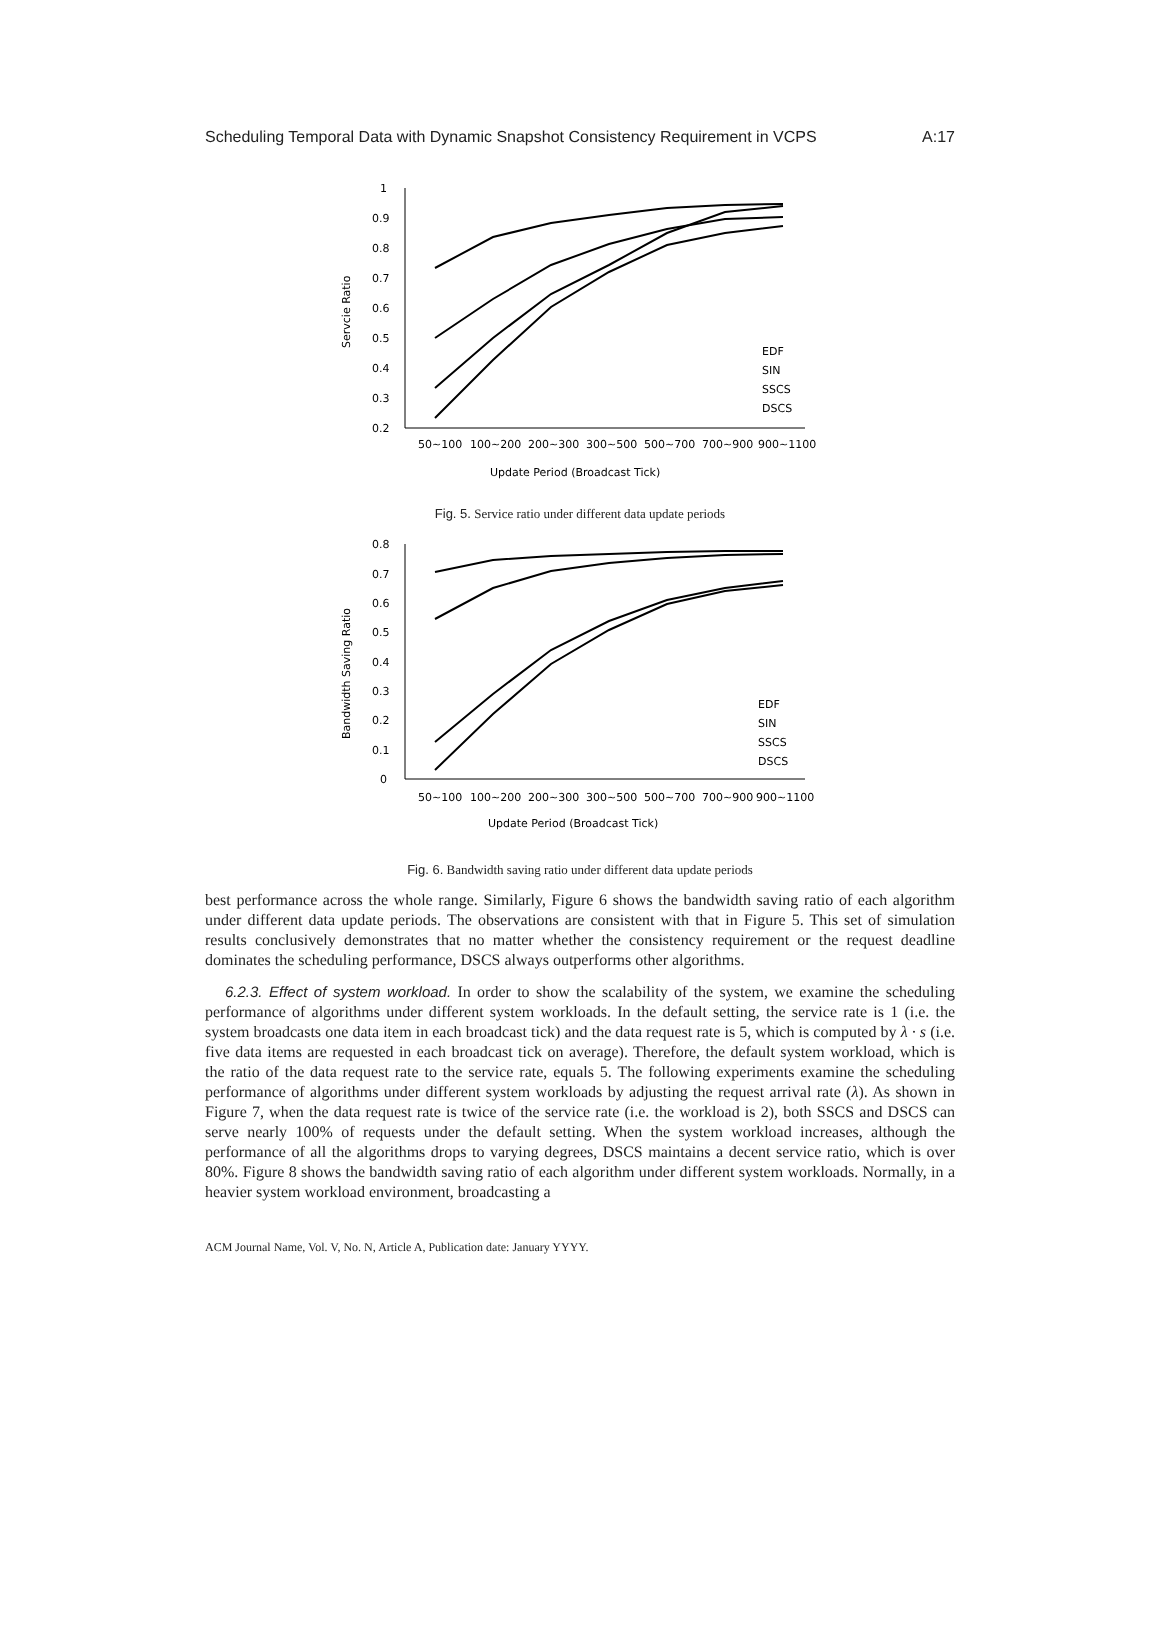Scheduling Temporal Data with Dynamic Snapshot Consistency Requirement in VCPS A:17
1
0.9
0.8
0.7
0.6
0.5
0.4
0.3
0.2
50~100
100~200
200~300
300~500
500~700
700~900
900~1100
Update Period (Broadcast Tick)
Servcie Ratio
EDF
SIN
SSCS
DSCS
Fig. 5. Service ratio under different data update periods
0.8
0.7
0.6
0.5
0.4
0.3
0.2
0.1
0
50~100
100~200
200~300
300~500
500~700
700~900
900~1100
Update Period (Broadcast Tick)
Bandwidth Saving Ratio
EDF
SIN
SSCS
DSCS
Fig. 6. Bandwidth saving ratio under different data update periods
best performance across the whole range. Similarly, Figure 6 shows the bandwidth saving ratio of each algorithm under different data update periods. The observations are consistent with that in Figure 5. This set of simulation results conclusively demonstrates that no matter whether the consistency requirement or the request deadline dominates the scheduling performance, DSCS always outperforms other algorithms.
6.2.3. Effect of system workload. In order to show the scalability of the system, we examine the scheduling performance of algorithms under different system workloads. In the default setting, the service rate is 1 (i.e. the system broadcasts one data item in each broadcast tick) and the data request rate is 5, which is computed by λ · s (i.e. five data items are requested in each broadcast tick on average). Therefore, the default system workload, which is the ratio of the data request rate to the service rate, equals 5. The following experiments examine the scheduling performance of algorithms under different system workloads by adjusting the request arrival rate (λ). As shown in Figure 7, when the data request rate is twice of the service rate (i.e. the workload is 2), both SSCS and DSCS can serve nearly 100% of requests under the default setting. When the system workload increases, although the performance of all the algorithms drops to varying degrees, DSCS maintains a decent service ratio, which is over 80%. Figure 8 shows the bandwidth saving ratio of each algorithm under different system workloads. Normally, in a heavier system workload environment, broadcasting a
ACM Journal Name, Vol. V, No. N, Article A, Publication date: January YYYY.